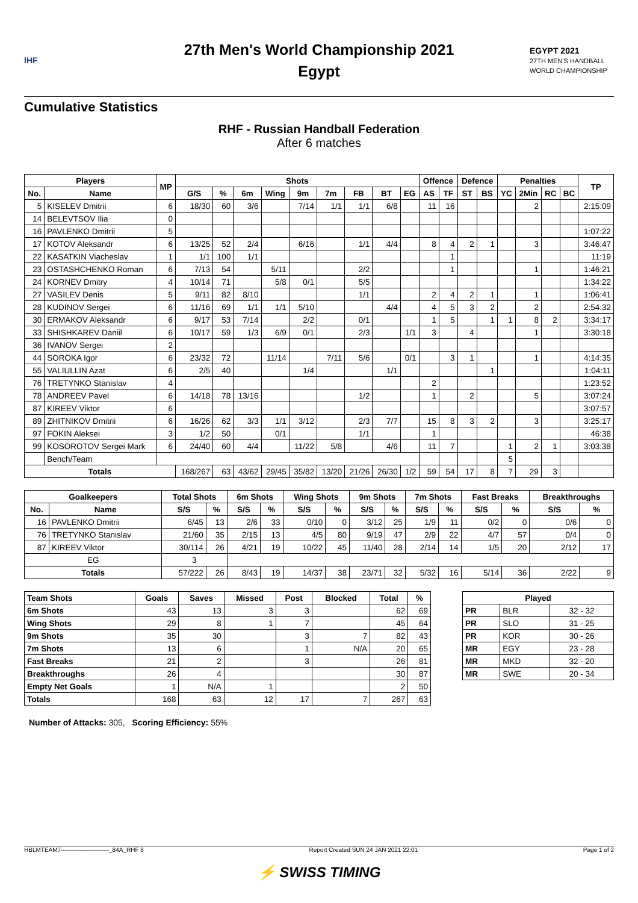IHF
27th Men's World Championship 2021
Egypt
EGYPT 2021
27TH MEN'S HANDBALL WORLD CHAMPIONSHIP
Cumulative Statistics
RHF - Russian Handball Federation
After 6 matches
| Players | | MP | Shots | | | | | | | | | Offence | | Defence | | Penalties | | | | TP |
| --- | --- | --- | --- | --- | --- | --- | --- | --- | --- | --- | --- | --- | --- | --- | --- | --- | --- | --- | --- | --- |
| No. | Name | | G/S | % | 6m | Wing | 9m | 7m | FB | BT | EG | AS | TF | ST | BS | YC | 2Min | RC | BC | |
| 5 | KISELEV Dmitrii | 6 | 18/30 | 60 | 3/6 | | 7/14 | 1/1 | 1/1 | 6/8 | | 11 | 16 | | | | 2 | | | 2:15:09 |
| 14 | BELEVTSOV Ilia | 0 | | | | | | | | | | | | | | | | | | |
| 16 | PAVLENKO Dmitrii | 5 | | | | | | | | | | | | | | | | | | 1:07:22 |
| 17 | KOTOV Aleksandr | 6 | 13/25 | 52 | 2/4 | | 6/16 | | 1/1 | 4/4 | | 8 | 4 | 2 | 1 | | 3 | | | 3:46:47 |
| 22 | KASATKIN Viacheslav | 1 | 1/1 | 100 | 1/1 | | | | | | | | 1 | | | | | | | 11:19 |
| 23 | OSTASHCHENKO Roman | 6 | 7/13 | 54 | | 5/11 | | | 2/2 | | | | 1 | | | | 1 | | | 1:46:21 |
| 24 | KORNEV Dmitry | 4 | 10/14 | 71 | | 5/8 | 0/1 | | 5/5 | | | | | | | | | | | 1:34:22 |
| 27 | VASILEV Denis | 5 | 9/11 | 82 | 8/10 | | | | 1/1 | | | 2 | 4 | 2 | 1 | | 1 | | | 1:06:41 |
| 28 | KUDINOV Sergei | 6 | 11/16 | 69 | 1/1 | 1/1 | 5/10 | | | 4/4 | | 4 | 5 | 3 | 2 | | 2 | | | 2:54:32 |
| 30 | ERMAKOV Aleksandr | 6 | 9/17 | 53 | 7/14 | | 2/2 | | 0/1 | | | 1 | 5 | | 1 | 1 | 8 | 2 | | 3:34:17 |
| 33 | SHISHKAREV Daniil | 6 | 10/17 | 59 | 1/3 | 6/9 | 0/1 | | 2/3 | | 1/1 | 3 | | 4 | | | 1 | | | 3:30:18 |
| 36 | IVANOV Sergei | 2 | | | | | | | | | | | | | | | | | | |
| 44 | SOROKA Igor | 6 | 23/32 | 72 | | 11/14 | | 7/11 | 5/6 | | 0/1 | | 3 | 1 | | | 1 | | | 4:14:35 |
| 55 | VALIULLIN Azat | 6 | 2/5 | 40 | | | 1/4 | | | 1/1 | | | | | 1 | | | | | 1:04:11 |
| 76 | TRETYNKO Stanislav | 4 | | | | | | | | | | 2 | | | | | | | | 1:23:52 |
| 78 | ANDREEV Pavel | 6 | 14/18 | 78 | 13/16 | | | | 1/2 | | | 1 | | 2 | | | 5 | | | 3:07:24 |
| 87 | KIREEV Viktor | 6 | | | | | | | | | | | | | | | | | | 3:07:57 |
| 89 | ZHITNIKOV Dmitrii | 6 | 16/26 | 62 | 3/3 | 1/1 | 3/12 | | 2/3 | 7/7 | | 15 | 8 | 3 | 2 | | 3 | | | 3:25:17 |
| 97 | FOKIN Aleksei | 3 | 1/2 | 50 | | 0/1 | | | 1/1 | | | 1 | | | | | | | | 46:38 |
| 99 | KOSOROTOV Sergei Mark | 6 | 24/40 | 60 | 4/4 | | 11/22 | 5/8 | | 4/6 | | 11 | 7 | | | 1 | 2 | 1 | | 3:03:38 |
| | Bench/Team | | | | | | | | | | | | | | | 5 | | | | |
| Totals | | | 168/267 | 63 | 43/62 | 29/45 | 35/82 | 13/20 | 21/26 | 26/30 | 1/2 | 59 | 54 | 17 | 8 | 7 | 29 | 3 | | |
| Goalkeepers | | Total Shots | | 6m Shots | | Wing Shots | | 9m Shots | | 7m Shots | | Fast Breaks | | Breakthroughs | |
| --- | --- | --- | --- | --- | --- | --- | --- | --- | --- | --- | --- | --- | --- | --- | --- |
| No. | Name | S/S | % | S/S | % | S/S | % | S/S | % | S/S | % | S/S | % | S/S | % |
| 16 | PAVLENKO Dmitrii | 6/45 | 13 | 2/6 | 33 | 0/10 | 0 | 3/12 | 25 | 1/9 | 11 | 0/2 | 0 | 0/6 | 0 |
| 76 | TRETYNKO Stanislav | 21/60 | 35 | 2/15 | 13 | 4/5 | 80 | 9/19 | 47 | 2/9 | 22 | 4/7 | 57 | 0/4 | 0 |
| 87 | KIREEV Viktor | 30/114 | 26 | 4/21 | 19 | 10/22 | 45 | 11/40 | 28 | 2/14 | 14 | 1/5 | 20 | 2/12 | 17 |
| EG | | 3 | | | | | | | | | | | | | |
| Totals | | 57/222 | 26 | 8/43 | 19 | 14/37 | 38 | 23/71 | 32 | 5/32 | 16 | 5/14 | 36 | 2/22 | 9 |
| Team Shots | Goals | Saves | Missed | Post | Blocked | Total | % |
| --- | --- | --- | --- | --- | --- | --- | --- |
| 6m Shots | 43 | 13 | 3 | 3 | | 62 | 69 |
| Wing Shots | 29 | 8 | 1 | 7 | | 45 | 64 |
| 9m Shots | 35 | 30 | | 3 | 7 | 82 | 43 |
| 7m Shots | 13 | 6 | | 1 | N/A | 20 | 65 |
| Fast Breaks | 21 | 2 | | 3 | | 26 | 81 |
| Breakthroughs | 26 | 4 | | | | 30 | 87 |
| Empty Net Goals | 1 | N/A | 1 | | | 2 | 50 |
| Totals | 168 | 63 | 12 | 17 | 7 | 267 | 63 |
| Played | | |
| --- | --- | --- |
| PR | BLR | 32 - 32 |
| PR | SLO | 31 - 25 |
| PR | KOR | 30 - 26 |
| MR | EGY | 23 - 28 |
| MR | MKD | 32 - 20 |
| MR | SWE | 20 - 34 |
Number of Attacks: 305, Scoring Efficiency: 55%
HBLMTEAM7------------------------_84A_RHF 8 Report Created SUN 24 JAN 2021 22:01 Page 1 of 2
⚡ SWISS TIMING